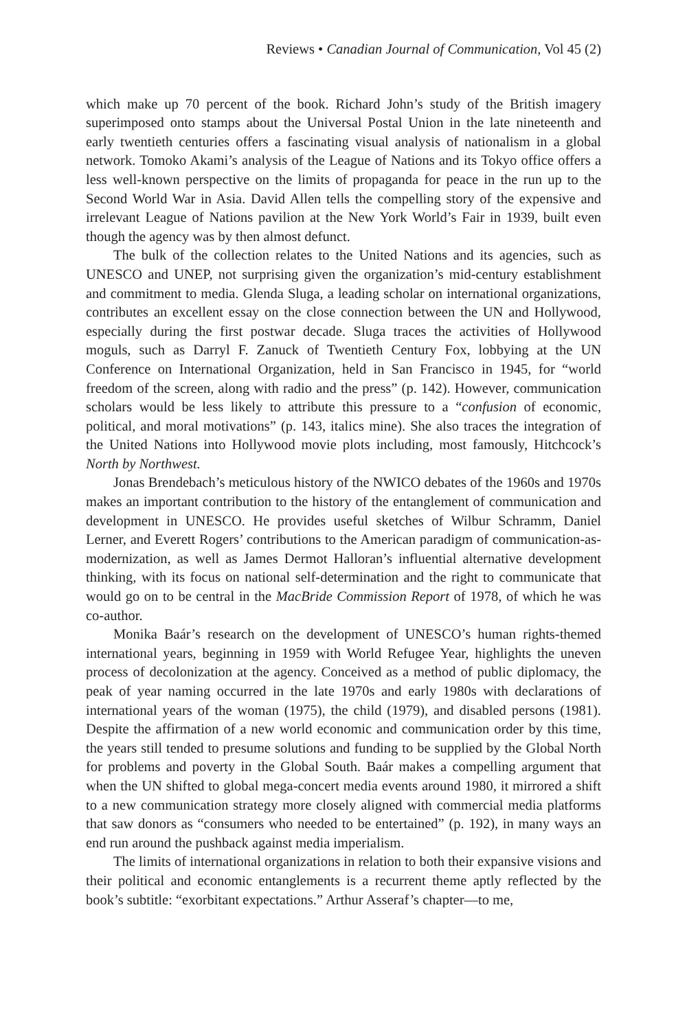Reviews • Canadian Journal of Communication, Vol 45 (2)
which make up 70 percent of the book. Richard John’s study of the British imagery superimposed onto stamps about the Universal Postal Union in the late nineteenth and early twentieth centuries offers a fascinating visual analysis of nationalism in a global network. Tomoko Akami’s analysis of the League of Nations and its Tokyo office offers a less well-known perspective on the limits of propaganda for peace in the run up to the Second World War in Asia. David Allen tells the compelling story of the expensive and irrelevant League of Nations pavilion at the New York World’s Fair in 1939, built even though the agency was by then almost defunct.
The bulk of the collection relates to the United Nations and its agencies, such as UNESCO and UNEP, not surprising given the organization’s mid-century establishment and commitment to media. Glenda Sluga, a leading scholar on international organizations, contributes an excellent essay on the close connection between the UN and Hollywood, especially during the first postwar decade. Sluga traces the activities of Hollywood moguls, such as Darryl F. Zanuck of Twentieth Century Fox, lobbying at the UN Conference on International Organization, held in San Francisco in 1945, for “world freedom of the screen, along with radio and the press” (p. 142). However, communication scholars would be less likely to attribute this pressure to a “confusion of economic, political, and moral motivations” (p. 143, italics mine). She also traces the integration of the United Nations into Hollywood movie plots including, most famously, Hitchcock’s North by Northwest.
Jonas Brendebach’s meticulous history of the NWICO debates of the 1960s and 1970s makes an important contribution to the history of the entanglement of communication and development in UNESCO. He provides useful sketches of Wilbur Schramm, Daniel Lerner, and Everett Rogers’ contributions to the American paradigm of communication-as-modernization, as well as James Dermot Halloran’s influential alternative development thinking, with its focus on national self-determination and the right to communicate that would go on to be central in the MacBride Commission Report of 1978, of which he was co-author.
Monika Baár’s research on the development of UNESCO’s human rights-themed international years, beginning in 1959 with World Refugee Year, highlights the uneven process of decolonization at the agency. Conceived as a method of public diplomacy, the peak of year naming occurred in the late 1970s and early 1980s with declarations of international years of the woman (1975), the child (1979), and disabled persons (1981). Despite the affirmation of a new world economic and communication order by this time, the years still tended to presume solutions and funding to be supplied by the Global North for problems and poverty in the Global South. Baár makes a compelling argument that when the UN shifted to global mega-concert media events around 1980, it mirrored a shift to a new communication strategy more closely aligned with commercial media platforms that saw donors as “consumers who needed to be entertained” (p. 192), in many ways an end run around the pushback against media imperialism.
The limits of international organizations in relation to both their expansive visions and their political and economic entanglements is a recurrent theme aptly reflected by the book’s subtitle: “exorbitant expectations.” Arthur Asseraf’s chapter—to me,